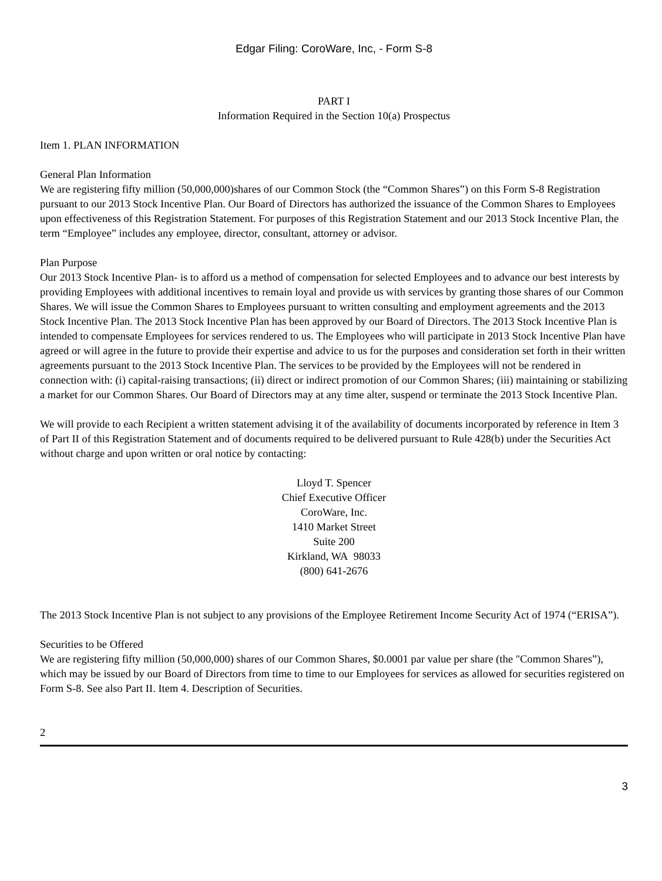Edgar Filing: CoroWare, Inc, - Form S-8
PART I
Information Required in the Section 10(a) Prospectus
Item 1. PLAN INFORMATION
General Plan Information
We are registering fifty million (50,000,000)shares of our Common Stock (the “Common Shares”) on this Form S-8 Registration pursuant to our 2013 Stock Incentive Plan. Our Board of Directors has authorized the issuance of the Common Shares to Employees upon effectiveness of this Registration Statement. For purposes of this Registration Statement and our 2013 Stock Incentive Plan, the term “Employee” includes any employee, director, consultant, attorney or advisor.
Plan Purpose
Our 2013 Stock Incentive Plan- is to afford us a method of compensation for selected Employees and to advance our best interests by providing Employees with additional incentives to remain loyal and provide us with services by granting those shares of our Common Shares. We will issue the Common Shares to Employees pursuant to written consulting and employment agreements and the 2013 Stock Incentive Plan. The 2013 Stock Incentive Plan has been approved by our Board of Directors. The 2013 Stock Incentive Plan is intended to compensate Employees for services rendered to us. The Employees who will participate in 2013 Stock Incentive Plan have agreed or will agree in the future to provide their expertise and advice to us for the purposes and consideration set forth in their written agreements pursuant to the 2013 Stock Incentive Plan. The services to be provided by the Employees will not be rendered in connection with: (i) capital-raising transactions; (ii) direct or indirect promotion of our Common Shares; (iii) maintaining or stabilizing a market for our Common Shares. Our Board of Directors may at any time alter, suspend or terminate the 2013 Stock Incentive Plan.
We will provide to each Recipient a written statement advising it of the availability of documents incorporated by reference in Item 3 of Part II of this Registration Statement and of documents required to be delivered pursuant to Rule 428(b) under the Securities Act without charge and upon written or oral notice by contacting:
Lloyd T. Spencer
Chief Executive Officer
CoroWare, Inc.
1410 Market Street
Suite 200
Kirkland, WA 98033
(800) 641-2676
The 2013 Stock Incentive Plan is not subject to any provisions of the Employee Retirement Income Security Act of 1974 (“ERISA”).
Securities to be Offered
We are registering fifty million (50,000,000) shares of our Common Shares, $0.0001 par value per share (the "Common Shares”), which may be issued by our Board of Directors from time to time to our Employees for services as allowed for securities registered on Form S-8. See also Part II. Item 4. Description of Securities.
2
3